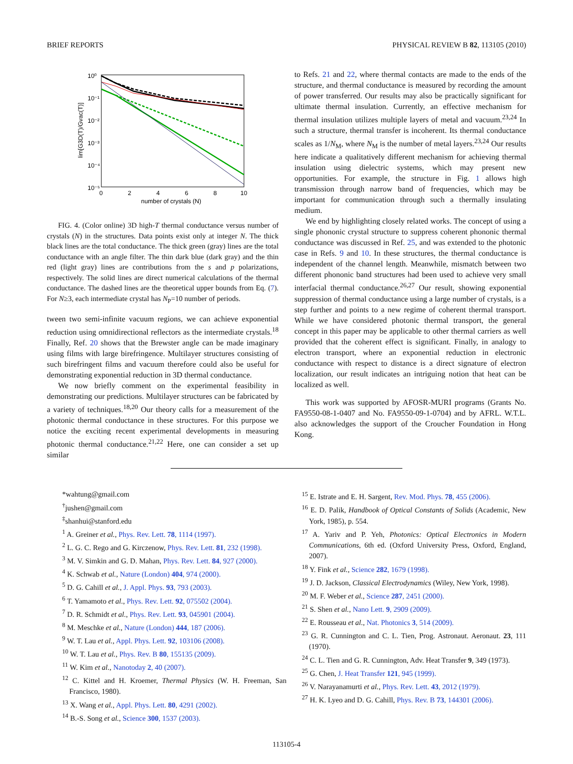BRIEF REPORTS PHYSICAL REVIEW B 82, 113105 (2010)
10⁰
10⁻¹
10⁻²
10⁻³
10⁻⁴
10⁻⁵
0
2
4
6
8
10
number of crystals (N)
lim[G3D(T)/Gvac(T)]
FIG. 4. (Color online) 3D high-T thermal conductance versus number of crystals (N) in the structures. Data points exist only at integer N. The thick black lines are the total conductance. The thick green (gray) lines are the total conductance with an angle filter. The thin dark blue (dark gray) and the thin red (light gray) lines are contributions from the s and p polarizations, respectively. The solid lines are direct numerical calculations of the thermal conductance. The dashed lines are the theoretical upper bounds from Eq. (7). For N≥3, each intermediate crystal has N<sub>P</sub>=10 number of periods.
tween two semi-infinite vacuum regions, we can achieve exponential reduction using omnidirectional reflectors as the intermediate crystals.<sup>18</sup> Finally, Ref. 20 shows that the Brewster angle can be made imaginary using films with large birefringence. Multilayer structures consisting of such birefringent films and vacuum therefore could also be useful for demonstrating exponential reduction in 3D thermal conductance.
We now briefly comment on the experimental feasibility in demonstrating our predictions. Multilayer structures can be fabricated by a variety of techniques.<sup>18,20</sup> Our theory calls for a measurement of the photonic thermal conductance in these structures. For this purpose we notice the exciting recent experimental developments in measuring photonic thermal conductance.<sup>21,22</sup> Here, one can consider a set up similar
to Refs. 21 and 22, where thermal contacts are made to the ends of the structure, and thermal conductance is measured by recording the amount of power transferred. Our results may also be practically significant for ultimate thermal insulation. Currently, an effective mechanism for thermal insulation utilizes multiple layers of metal and vacuum.<sup>23,24</sup> In such a structure, thermal transfer is incoherent. Its thermal conductance scales as 1/N<sub>M</sub>, where N<sub>M</sub> is the number of metal layers.<sup>23,24</sup> Our results here indicate a qualitatively different mechanism for achieving thermal insulation using dielectric systems, which may present new opportunities. For example, the structure in Fig. 1 allows high transmission through narrow band of frequencies, which may be important for communication through such a thermally insulating medium.
We end by highlighting closely related works. The concept of using a single phononic crystal structure to suppress coherent phononic thermal conductance was discussed in Ref. 25, and was extended to the photonic case in Refs. 9 and 10. In these structures, the thermal conductance is independent of the channel length. Meanwhile, mismatch between two different phononic band structures had been used to achieve very small interfacial thermal conductance.<sup>26,27</sup> Our result, showing exponential suppression of thermal conductance using a large number of crystals, is a step further and points to a new regime of coherent thermal transport. While we have considered photonic thermal transport, the general concept in this paper may be applicable to other thermal carriers as well provided that the coherent effect is significant. Finally, in analogy to electron transport, where an exponential reduction in electronic conductance with respect to distance is a direct signature of electron localization, our result indicates an intriguing notion that heat can be localized as well.
This work was supported by AFOSR-MURI programs (Grants No. FA9550-08-1-0407 and No. FA9550-09-1-0704) and by AFRL. W.T.L. also acknowledges the support of the Croucher Foundation in Hong Kong.
*wahtung@gmail.com
<sup>†</sup> jushen@gmail.com
<sup>‡</sup> shanhui@stanford.edu
<sup>1</sup> A. Greiner et al., Phys. Rev. Lett. 78, 1114 (1997).
<sup>2</sup> L. G. C. Rego and G. Kirczenow, Phys. Rev. Lett. 81, 232 (1998).
<sup>3</sup> M. V. Simkin and G. D. Mahan, Phys. Rev. Lett. 84, 927 (2000).
<sup>4</sup> K. Schwab et al., Nature (London) 404, 974 (2000).
<sup>5</sup> D. G. Cahill et al., J. Appl. Phys. 93, 793 (2003).
<sup>6</sup> T. Yamamoto et al., Phys. Rev. Lett. 92, 075502 (2004).
<sup>7</sup> D. R. Schmidt et al., Phys. Rev. Lett. 93, 045901 (2004).
<sup>8</sup> M. Meschke et al., Nature (London) 444, 187 (2006).
<sup>9</sup> W. T. Lau et al., Appl. Phys. Lett. 92, 103106 (2008).
<sup>10</sup> W. T. Lau et al., Phys. Rev. B 80, 155135 (2009).
<sup>11</sup> W. Kim et al., Nanotoday 2, 40 (2007).
<sup>12</sup> C. Kittel and H. Kroemer, Thermal Physics (W. H. Freeman, San Francisco, 1980).
<sup>13</sup> X. Wang et al., Appl. Phys. Lett. 80, 4291 (2002).
<sup>14</sup> B.-S. Song et al., Science 300, 1537 (2003).
<sup>15</sup> E. Istrate and E. H. Sargent, Rev. Mod. Phys. 78, 455 (2006).
<sup>16</sup> E. D. Palik, Handbook of Optical Constants of Solids (Academic, New York, 1985), p. 554.
<sup>17</sup> A. Yariv and P. Yeh, Photonics: Optical Electronics in Modern Communications, 6th ed. (Oxford University Press, Oxford, England, 2007).
<sup>18</sup> Y. Fink et al., Science 282, 1679 (1998).
<sup>19</sup> J. D. Jackson, Classical Electrodynamics (Wiley, New York, 1998).
<sup>20</sup> M. F. Weber et al., Science 287, 2451 (2000).
<sup>21</sup> S. Shen et al., Nano Lett. 9, 2909 (2009).
<sup>22</sup> E. Rousseau et al., Nat. Photonics 3, 514 (2009).
<sup>23</sup> G. R. Cunnington and C. L. Tien, Prog. Astronaut. Aeronaut. 23, 111 (1970).
<sup>24</sup> C. L. Tien and G. R. Cunnington, Adv. Heat Transfer 9, 349 (1973).
<sup>25</sup> G. Chen, J. Heat Transfer 121, 945 (1999).
<sup>26</sup> V. Narayanamurti et al., Phys. Rev. Lett. 43, 2012 (1979).
<sup>27</sup> H. K. Lyeo and D. G. Cahill, Phys. Rev. B 73, 144301 (2006).
113105-4